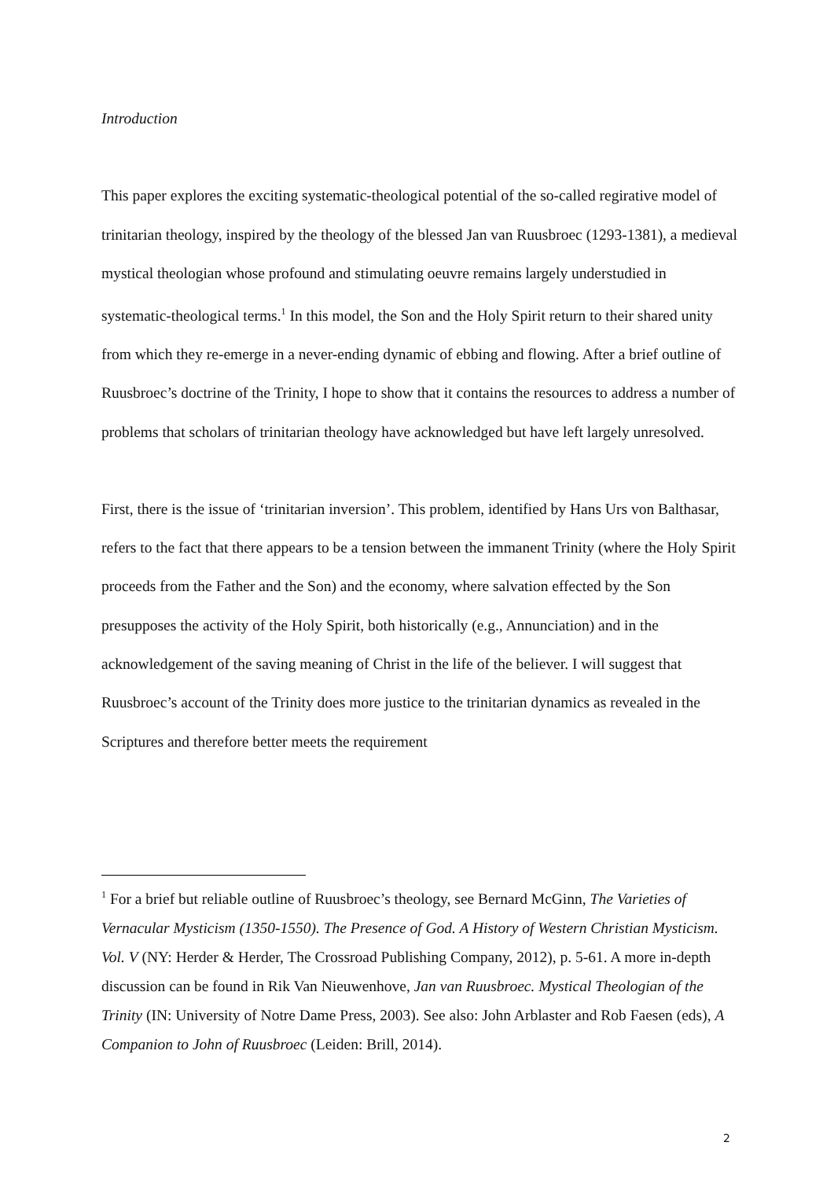Introduction
This paper explores the exciting systematic-theological potential of the so-called regirative model of trinitarian theology, inspired by the theology of the blessed Jan van Ruusbroec (1293-1381), a medieval mystical theologian whose profound and stimulating oeuvre remains largely understudied in systematic-theological terms.<sup>1</sup> In this model, the Son and the Holy Spirit return to their shared unity from which they re-emerge in a never-ending dynamic of ebbing and flowing. After a brief outline of Ruusbroec’s doctrine of the Trinity, I hope to show that it contains the resources to address a number of problems that scholars of trinitarian theology have acknowledged but have left largely unresolved.
First, there is the issue of ‘trinitarian inversion’. This problem, identified by Hans Urs von Balthasar, refers to the fact that there appears to be a tension between the immanent Trinity (where the Holy Spirit proceeds from the Father and the Son) and the economy, where salvation effected by the Son presupposes the activity of the Holy Spirit, both historically (e.g., Annunciation) and in the acknowledgement of the saving meaning of Christ in the life of the believer. I will suggest that Ruusbroec’s account of the Trinity does more justice to the trinitarian dynamics as revealed in the Scriptures and therefore better meets the requirement
<sup>1</sup> For a brief but reliable outline of Ruusbroec’s theology, see Bernard McGinn, The Varieties of Vernacular Mysticism (1350-1550). The Presence of God. A History of Western Christian Mysticism. Vol. V (NY: Herder & Herder, The Crossroad Publishing Company, 2012), p. 5-61. A more in-depth discussion can be found in Rik Van Nieuwenhove, Jan van Ruusbroec. Mystical Theologian of the Trinity (IN: University of Notre Dame Press, 2003). See also: John Arblaster and Rob Faesen (eds), A Companion to John of Ruusbroec (Leiden: Brill, 2014).
2